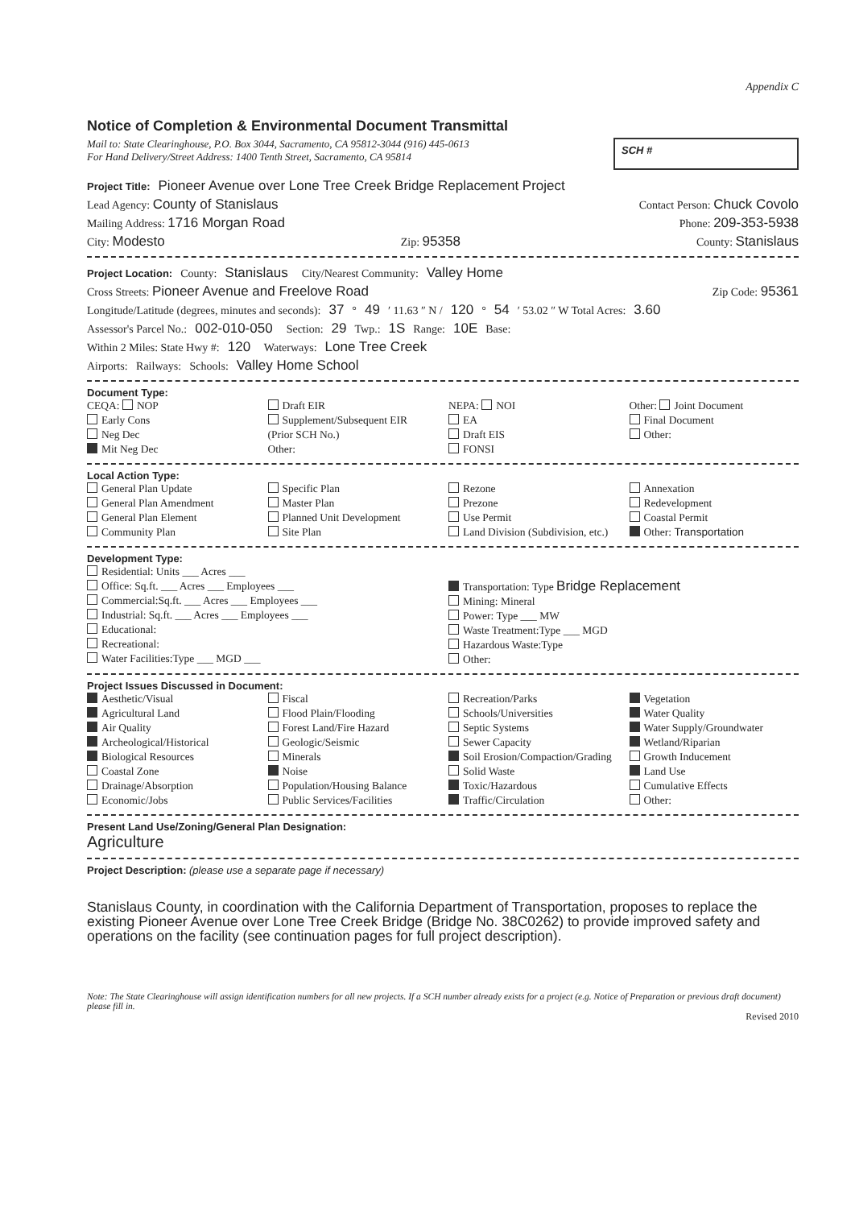Appendix C
Notice of Completion & Environmental Document Transmittal
Mail to: State Clearinghouse, P.O. Box 3044, Sacramento, CA 95812-3044 (916) 445-0613
For Hand Delivery/Street Address: 1400 Tenth Street, Sacramento, CA 95814
SCH #
Project Title: Pioneer Avenue over Lone Tree Creek Bridge Replacement Project
Lead Agency: County of Stanislaus Contact Person: Chuck Covolo
Mailing Address: 1716 Morgan Road Phone: 209-353-5938
City: Modesto Zip: 95358 County: Stanislaus
Project Location: County: Stanislaus City/Nearest Community: Valley Home
Cross Streets: Pioneer Avenue and Freelove Road Zip Code: 95361
Longitude/Latitude (degrees, minutes and seconds): 37 ° 49 ′ 11.63 ″ N / 120 ° 54 ′ 53.02 ″ W Total Acres: 3.60
Assessor's Parcel No.: 002-010-050 Section: 29 Twp.: 1S Range: 10E Base:
Within 2 Miles: State Hwy #: 120 Waterways: Lone Tree Creek
Airports: Railways: Schools: Valley Home School
Document Type:
CEQA: NOP
Early Cons
Neg Dec
Mit Neg Dec
Draft EIR
Supplement/Subsequent EIR
(Prior SCH No.)
Other:
NEPA: NOI
EA
Draft EIS
FONSI
Other: Joint Document
Final Document
Other:
Local Action Type:
General Plan Update
General Plan Amendment
General Plan Element
Community Plan
Specific Plan
Master Plan
Planned Unit Development
Site Plan
Rezone
Prezone
Use Permit
Land Division (Subdivision, etc.)
Annexation
Redevelopment
Coastal Permit
Other: Transportation
Development Type:
Residential: Units ___ Acres ___
Office: Sq.ft. ___ Acres ___ Employees ___
Commercial:Sq.ft. ___ Acres ___ Employees ___
Industrial: Sq.ft. ___ Acres ___ Employees ___
Educational:
Recreational:
Water Facilities:Type ___ MGD ___
Transportation: Type Bridge Replacement
Mining: Mineral
Power: Type ___ MW
Waste Treatment:Type ___ MGD
Hazardous Waste:Type
Other:
Project Issues Discussed in Document:
Aesthetic/Visual
Agricultural Land
Air Quality
Archeological/Historical
Biological Resources
Coastal Zone
Drainage/Absorption
Economic/Jobs
Fiscal
Flood Plain/Flooding
Forest Land/Fire Hazard
Geologic/Seismic
Minerals
Noise
Population/Housing Balance
Public Services/Facilities
Recreation/Parks
Schools/Universities
Septic Systems
Sewer Capacity
Soil Erosion/Compaction/Grading
Solid Waste
Toxic/Hazardous
Traffic/Circulation
Vegetation
Water Quality
Water Supply/Groundwater
Wetland/Riparian
Growth Inducement
Land Use
Cumulative Effects
Other:
Present Land Use/Zoning/General Plan Designation:
Agriculture
Project Description: (please use a separate page if necessary)
Stanislaus County, in coordination with the California Department of Transportation, proposes to replace the existing Pioneer Avenue over Lone Tree Creek Bridge (Bridge No. 38C0262) to provide improved safety and operations on the facility (see continuation pages for full project description).
Note: The State Clearinghouse will assign identification numbers for all new projects. If a SCH number already exists for a project (e.g. Notice of Preparation or previous draft document) please fill in.
Revised 2010